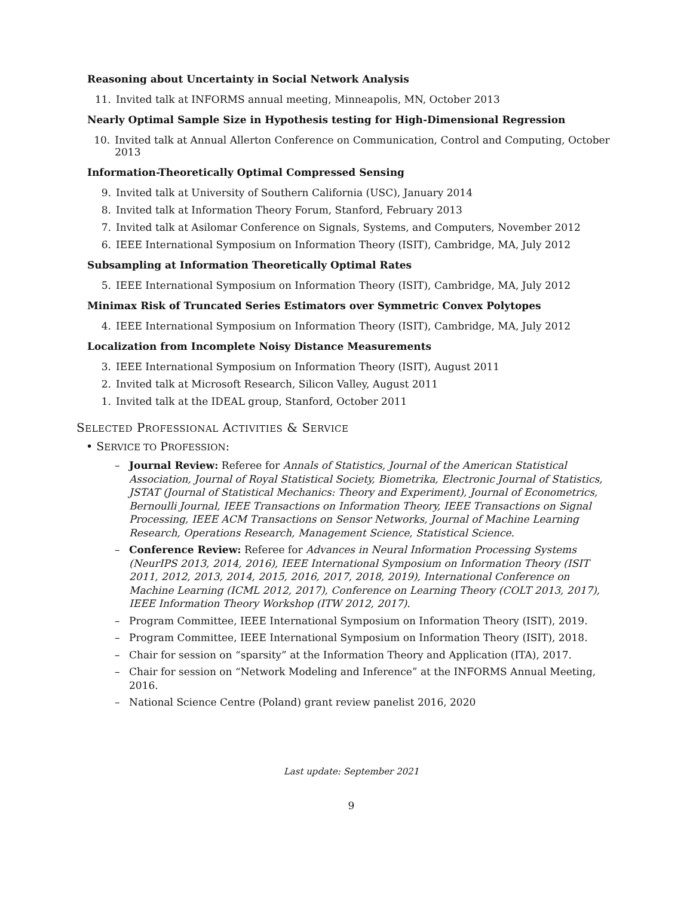Reasoning about Uncertainty in Social Network Analysis
11. Invited talk at INFORMS annual meeting, Minneapolis, MN, October 2013
Nearly Optimal Sample Size in Hypothesis testing for High-Dimensional Regression
10. Invited talk at Annual Allerton Conference on Communication, Control and Computing, October 2013
Information-Theoretically Optimal Compressed Sensing
9. Invited talk at University of Southern California (USC), January 2014
8. Invited talk at Information Theory Forum, Stanford, February 2013
7. Invited talk at Asilomar Conference on Signals, Systems, and Computers, November 2012
6. IEEE International Symposium on Information Theory (ISIT), Cambridge, MA, July 2012
Subsampling at Information Theoretically Optimal Rates
5. IEEE International Symposium on Information Theory (ISIT), Cambridge, MA, July 2012
Minimax Risk of Truncated Series Estimators over Symmetric Convex Polytopes
4. IEEE International Symposium on Information Theory (ISIT), Cambridge, MA, July 2012
Localization from Incomplete Noisy Distance Measurements
3. IEEE International Symposium on Information Theory (ISIT), August 2011
2. Invited talk at Microsoft Research, Silicon Valley, August 2011
1. Invited talk at the IDEAL group, Stanford, October 2011
SELECTED PROFESSIONAL ACTIVITIES & SERVICE
• SERVICE TO PROFESSION:
– Journal Review: Referee for Annals of Statistics, Journal of the American Statistical Association, Journal of Royal Statistical Society, Biometrika, Electronic Journal of Statistics, JSTAT (Journal of Statistical Mechanics: Theory and Experiment), Journal of Econometrics, Bernoulli Journal, IEEE Transactions on Information Theory, IEEE Transactions on Signal Processing, IEEE ACM Transactions on Sensor Networks, Journal of Machine Learning Research, Operations Research, Management Science, Statistical Science.
– Conference Review: Referee for Advances in Neural Information Processing Systems (NeurIPS 2013, 2014, 2016), IEEE International Symposium on Information Theory (ISIT 2011, 2012, 2013, 2014, 2015, 2016, 2017, 2018, 2019), International Conference on Machine Learning (ICML 2012, 2017), Conference on Learning Theory (COLT 2013, 2017), IEEE Information Theory Workshop (ITW 2012, 2017).
– Program Committee, IEEE International Symposium on Information Theory (ISIT), 2019.
– Program Committee, IEEE International Symposium on Information Theory (ISIT), 2018.
– Chair for session on “sparsity” at the Information Theory and Application (ITA), 2017.
– Chair for session on “Network Modeling and Inference” at the INFORMS Annual Meeting, 2016.
– National Science Centre (Poland) grant review panelist 2016, 2020
Last update: September 2021
9